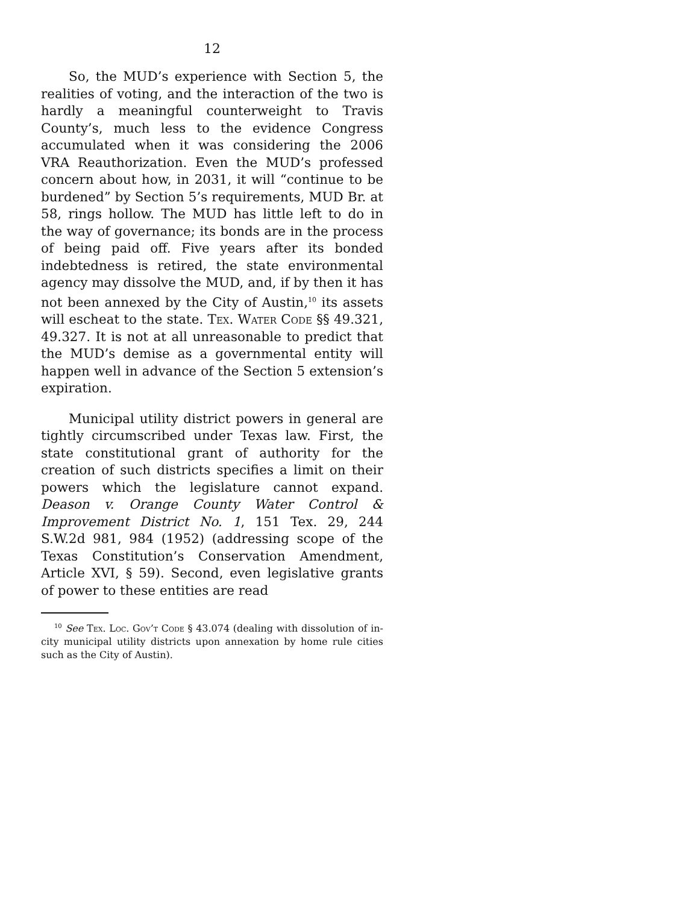12
So, the MUD’s experience with Section 5, the realities of voting, and the interaction of the two is hardly a meaningful counterweight to Travis County’s, much less to the evidence Congress accumulated when it was considering the 2006 VRA Reauthorization. Even the MUD’s professed concern about how, in 2031, it will “continue to be burdened” by Section 5’s requirements, MUD Br. at 58, rings hollow. The MUD has little left to do in the way of governance; its bonds are in the process of being paid off. Five years after its bonded indebtedness is retired, the state environmental agency may dissolve the MUD, and, if by then it has not been annexed by the City of Austin,<sup>10</sup> its assets will escheat to the state. Tex. Water Code §§ 49.321, 49.327. It is not at all unreasonable to predict that the MUD’s demise as a governmental entity will happen well in advance of the Section 5 extension’s expiration.
Municipal utility district powers in general are tightly circumscribed under Texas law. First, the state constitutional grant of authority for the creation of such districts specifies a limit on their powers which the legislature cannot expand. Deason v. Orange County Water Control & Improvement District No. 1, 151 Tex. 29, 244 S.W.2d 981, 984 (1952) (addressing scope of the Texas Constitution’s Conservation Amendment, Article XVI, § 59). Second, even legislative grants of power to these entities are read
<sup>10</sup> See Tex. Loc. Gov’t Code § 43.074 (dealing with dissolution of in-city municipal utility districts upon annexation by home rule cities such as the City of Austin).